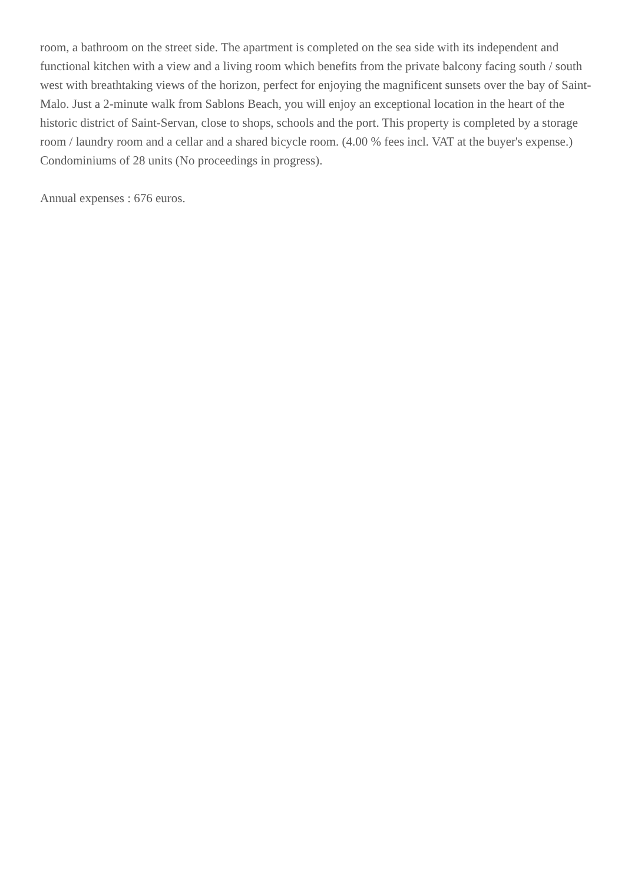room, a bathroom on the street side. The apartment is completed on the sea side with its independent and functional kitchen with a view and a living room which benefits from the private balcony facing south / south west with breathtaking views of the horizon, perfect for enjoying the magnificent sunsets over the bay of Saint-Malo. Just a 2-minute walk from Sablons Beach, you will enjoy an exceptional location in the heart of the historic district of Saint-Servan, close to shops, schools and the port. This property is completed by a storage room / laundry room and a cellar and a shared bicycle room. (4.00 % fees incl. VAT at the buyer's expense.)
Condominiums of 28 units (No proceedings in progress).
Annual expenses : 676 euros.